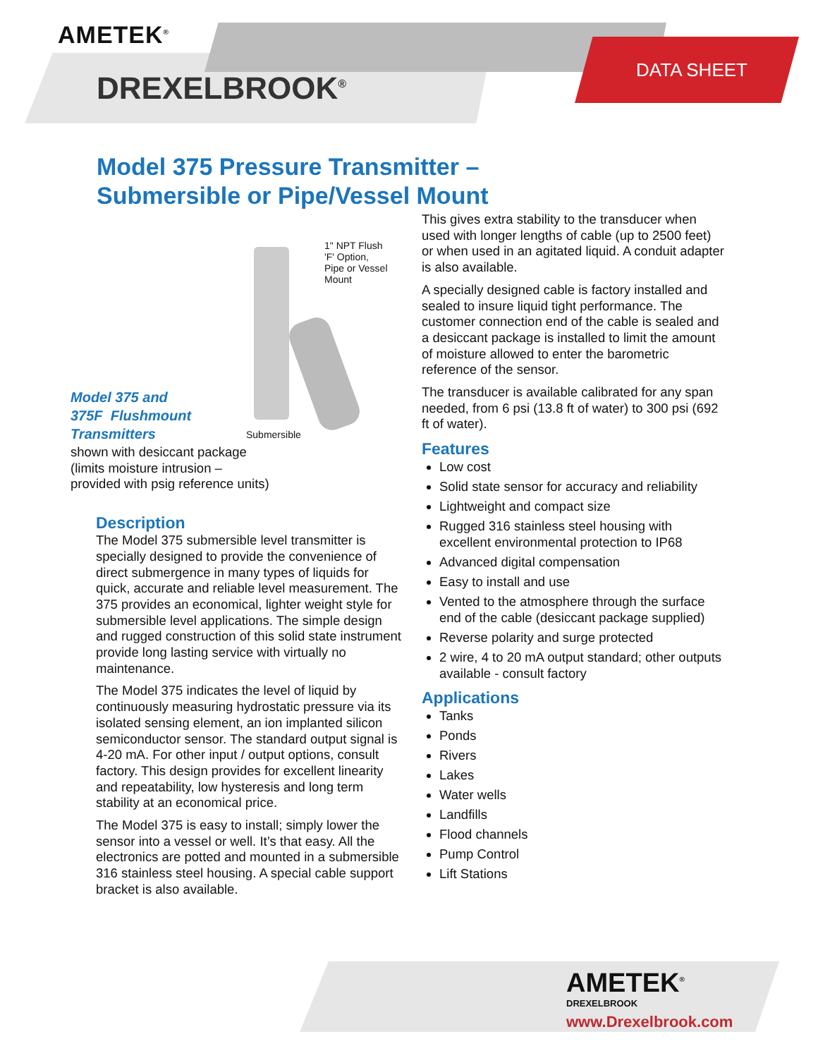AMETEK<sup>®</sup>
DREXELBROOK<sup>®</sup>
DATA SHEET
Model 375 Pressure Transmitter –
Submersible or Pipe/Vessel Mount
1" NPT Flush
'F' Option,
Pipe or Vessel
Mount
Submersible
Model 375 and
375F Flushmount
Transmitters
shown with desiccant package
(limits moisture intrusion –
provided with psig reference units)
Description
The Model 375 submersible level transmitter is specially designed to provide the convenience of direct submergence in many types of liquids for quick, accurate and reliable level measurement. The 375 provides an economical, lighter weight style for submersible level applications. The simple design and rugged construction of this solid state instrument provide long lasting service with virtually no maintenance.
The Model 375 indicates the level of liquid by continuously measuring hydrostatic pressure via its isolated sensing element, an ion implanted silicon semiconductor sensor. The standard output signal is 4-20 mA. For other input / output options, consult factory. This design provides for excellent linearity and repeatability, low hysteresis and long term stability at an economical price.
The Model 375 is easy to install; simply lower the sensor into a vessel or well. It’s that easy. All the electronics are potted and mounted in a submersible 316 stainless steel housing. A special cable support bracket is also available.
This gives extra stability to the transducer when used with longer lengths of cable (up to 2500 feet) or when used in an agitated liquid. A conduit adapter is also available.
A specially designed cable is factory installed and sealed to insure liquid tight performance. The customer connection end of the cable is sealed and a desiccant package is installed to limit the amount of moisture allowed to enter the barometric reference of the sensor.
The transducer is available calibrated for any span needed, from 6 psi (13.8 ft of water) to 300 psi (692 ft of water).
Features
Low cost
Solid state sensor for accuracy and reliability
Lightweight and compact size
Rugged 316 stainless steel housing with excellent environmental protection to IP68
Advanced digital compensation
Easy to install and use
Vented to the atmosphere through the surface end of the cable (desiccant package supplied)
Reverse polarity and surge protected
2 wire, 4 to 20 mA output standard; other outputs available - consult factory
Applications
Tanks
Ponds
Rivers
Lakes
Water wells
Landfills
Flood channels
Pump Control
Lift Stations
AMETEK<sup>®</sup>
DREXELBROOK
www.Drexelbrook.com